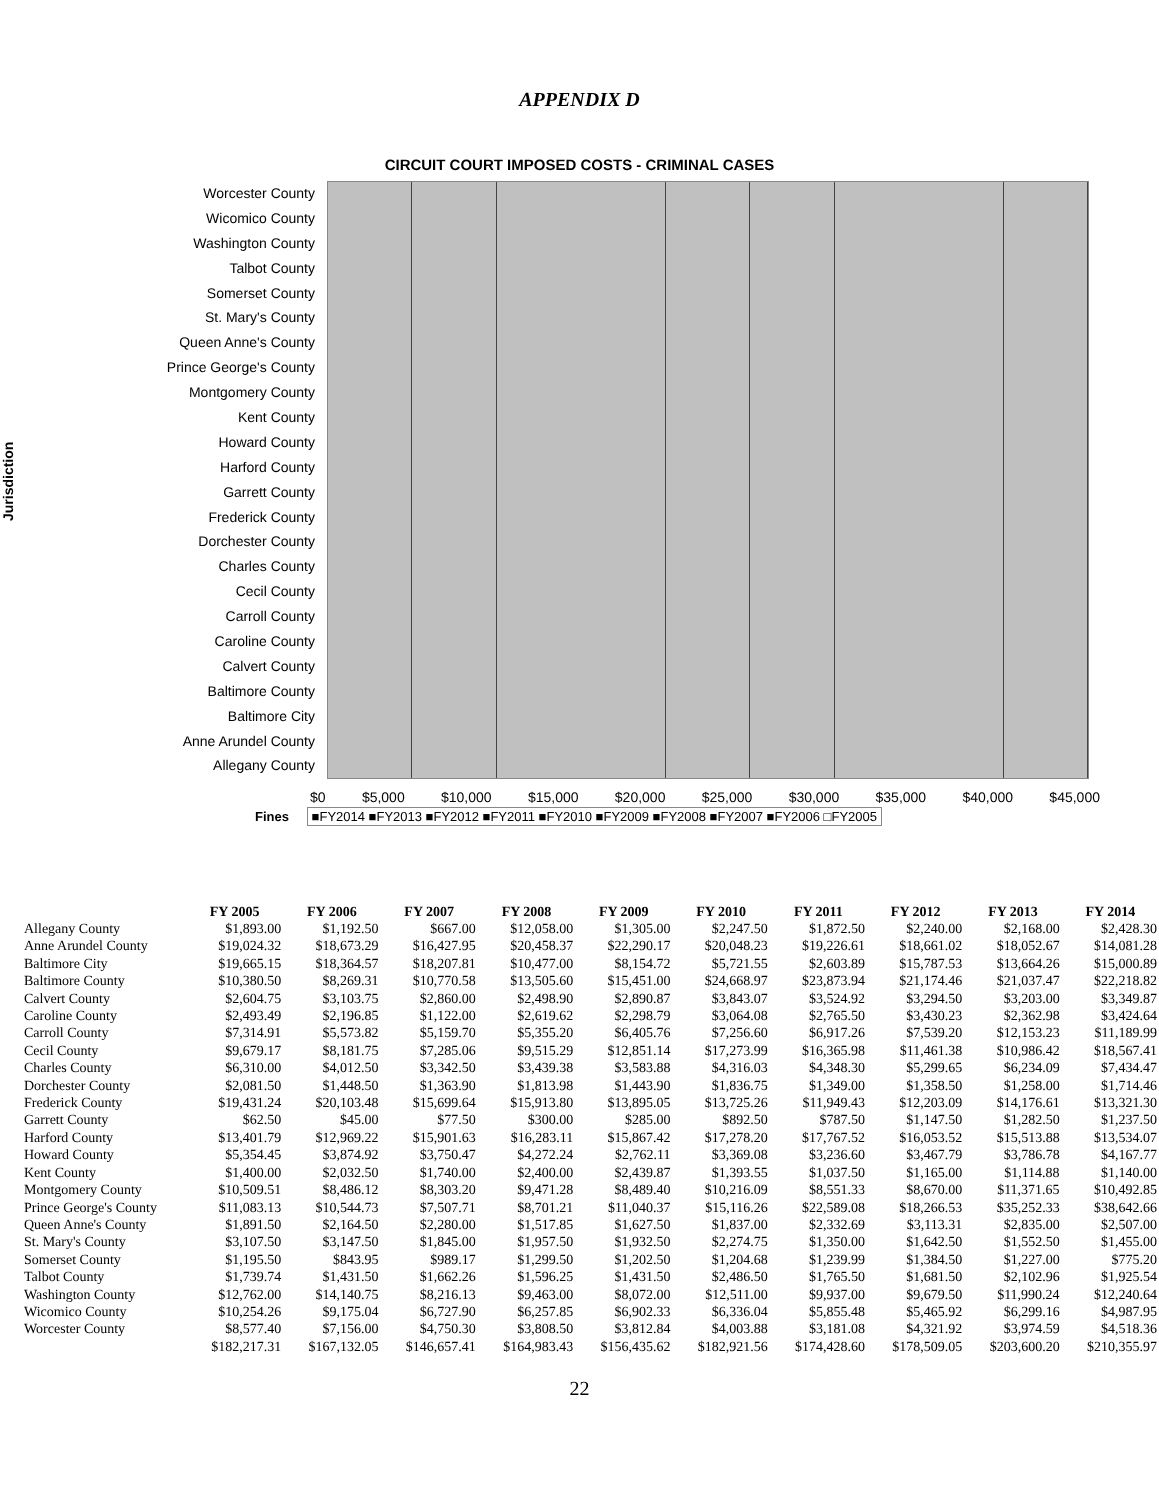APPENDIX D
CIRCUIT COURT IMPOSED COSTS - CRIMINAL CASES
Jurisdiction
Worcester County
Wicomico County
Washington County
Talbot County
Somerset County
St. Mary's County
Queen Anne's County
Prince George's County
Montgomery County
Kent County
Howard County
Harford County
Garrett County
Frederick County
Dorchester County
Charles County
Cecil County
Carroll County
Caroline County
Calvert County
Baltimore County
Baltimore City
Anne Arundel County
Allegany County
$0 $5,000 $10,000 $15,000 $20,000 $25,000 $30,000 $35,000 $40,000 $45,000
Fines ■FY2014 ■FY2013 ■FY2012 ■FY2011 ■FY2010 ■FY2009 ■FY2008 ■FY2007 ■FY2006 □FY2005
| | FY 2005 | FY 2006 | FY 2007 | FY 2008 | FY 2009 | FY 2010 | FY 2011 | FY 2012 | FY 2013 | FY 2014 |
| --- | --- | --- | --- | --- | --- | --- | --- | --- | --- | --- |
| Allegany County | $1,893.00 | $1,192.50 | $667.00 | $12,058.00 | $1,305.00 | $2,247.50 | $1,872.50 | $2,240.00 | $2,168.00 | $2,428.30 |
| Anne Arundel County | $19,024.32 | $18,673.29 | $16,427.95 | $20,458.37 | $22,290.17 | $20,048.23 | $19,226.61 | $18,661.02 | $18,052.67 | $14,081.28 |
| Baltimore City | $19,665.15 | $18,364.57 | $18,207.81 | $10,477.00 | $8,154.72 | $5,721.55 | $2,603.89 | $15,787.53 | $13,664.26 | $15,000.89 |
| Baltimore County | $10,380.50 | $8,269.31 | $10,770.58 | $13,505.60 | $15,451.00 | $24,668.97 | $23,873.94 | $21,174.46 | $21,037.47 | $22,218.82 |
| Calvert County | $2,604.75 | $3,103.75 | $2,860.00 | $2,498.90 | $2,890.87 | $3,843.07 | $3,524.92 | $3,294.50 | $3,203.00 | $3,349.87 |
| Caroline County | $2,493.49 | $2,196.85 | $1,122.00 | $2,619.62 | $2,298.79 | $3,064.08 | $2,765.50 | $3,430.23 | $2,362.98 | $3,424.64 |
| Carroll County | $7,314.91 | $5,573.82 | $5,159.70 | $5,355.20 | $6,405.76 | $7,256.60 | $6,917.26 | $7,539.20 | $12,153.23 | $11,189.99 |
| Cecil County | $9,679.17 | $8,181.75 | $7,285.06 | $9,515.29 | $12,851.14 | $17,273.99 | $16,365.98 | $11,461.38 | $10,986.42 | $18,567.41 |
| Charles County | $6,310.00 | $4,012.50 | $3,342.50 | $3,439.38 | $3,583.88 | $4,316.03 | $4,348.30 | $5,299.65 | $6,234.09 | $7,434.47 |
| Dorchester County | $2,081.50 | $1,448.50 | $1,363.90 | $1,813.98 | $1,443.90 | $1,836.75 | $1,349.00 | $1,358.50 | $1,258.00 | $1,714.46 |
| Frederick County | $19,431.24 | $20,103.48 | $15,699.64 | $15,913.80 | $13,895.05 | $13,725.26 | $11,949.43 | $12,203.09 | $14,176.61 | $13,321.30 |
| Garrett County | $62.50 | $45.00 | $77.50 | $300.00 | $285.00 | $892.50 | $787.50 | $1,147.50 | $1,282.50 | $1,237.50 |
| Harford County | $13,401.79 | $12,969.22 | $15,901.63 | $16,283.11 | $15,867.42 | $17,278.20 | $17,767.52 | $16,053.52 | $15,513.88 | $13,534.07 |
| Howard County | $5,354.45 | $3,874.92 | $3,750.47 | $4,272.24 | $2,762.11 | $3,369.08 | $3,236.60 | $3,467.79 | $3,786.78 | $4,167.77 |
| Kent County | $1,400.00 | $2,032.50 | $1,740.00 | $2,400.00 | $2,439.87 | $1,393.55 | $1,037.50 | $1,165.00 | $1,114.88 | $1,140.00 |
| Montgomery County | $10,509.51 | $8,486.12 | $8,303.20 | $9,471.28 | $8,489.40 | $10,216.09 | $8,551.33 | $8,670.00 | $11,371.65 | $10,492.85 |
| Prince George's County | $11,083.13 | $10,544.73 | $7,507.71 | $8,701.21 | $11,040.37 | $15,116.26 | $22,589.08 | $18,266.53 | $35,252.33 | $38,642.66 |
| Queen Anne's County | $1,891.50 | $2,164.50 | $2,280.00 | $1,517.85 | $1,627.50 | $1,837.00 | $2,332.69 | $3,113.31 | $2,835.00 | $2,507.00 |
| St. Mary's County | $3,107.50 | $3,147.50 | $1,845.00 | $1,957.50 | $1,932.50 | $2,274.75 | $1,350.00 | $1,642.50 | $1,552.50 | $1,455.00 |
| Somerset County | $1,195.50 | $843.95 | $989.17 | $1,299.50 | $1,202.50 | $1,204.68 | $1,239.99 | $1,384.50 | $1,227.00 | $775.20 |
| Talbot County | $1,739.74 | $1,431.50 | $1,662.26 | $1,596.25 | $1,431.50 | $2,486.50 | $1,765.50 | $1,681.50 | $2,102.96 | $1,925.54 |
| Washington County | $12,762.00 | $14,140.75 | $8,216.13 | $9,463.00 | $8,072.00 | $12,511.00 | $9,937.00 | $9,679.50 | $11,990.24 | $12,240.64 |
| Wicomico County | $10,254.26 | $9,175.04 | $6,727.90 | $6,257.85 | $6,902.33 | $6,336.04 | $5,855.48 | $5,465.92 | $6,299.16 | $4,987.95 |
| Worcester County | $8,577.40 | $7,156.00 | $4,750.30 | $3,808.50 | $3,812.84 | $4,003.88 | $3,181.08 | $4,321.92 | $3,974.59 | $4,518.36 |
| | $182,217.31 | $167,132.05 | $146,657.41 | $164,983.43 | $156,435.62 | $182,921.56 | $174,428.60 | $178,509.05 | $203,600.20 | $210,355.97 |
22